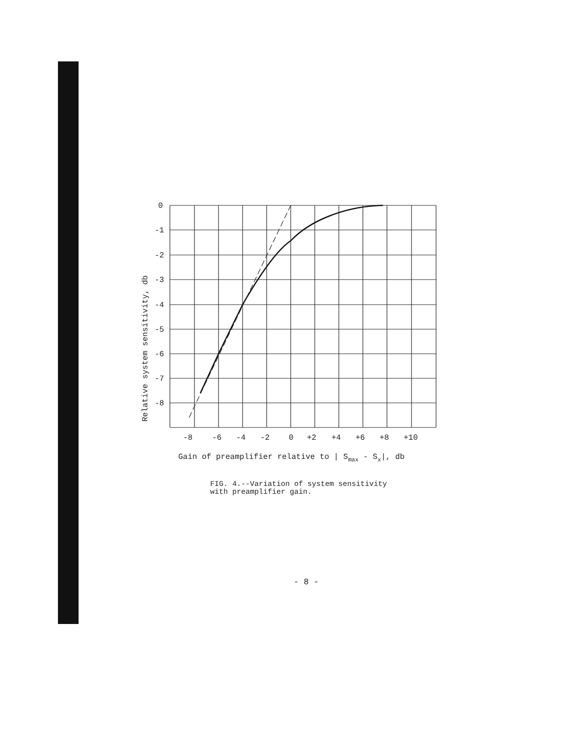0
-1
-2
-3
-4
-5
-6
-7
-8
-8
-6
-4
-2
0
+2
+4
+6
+8
+10
Gain of preamplifier relative to | Smax - Sx|, db
Relative system sensitivity, db
FIG. 4.--Variation of system sensitivity
with preamplifier gain.
- 8 -